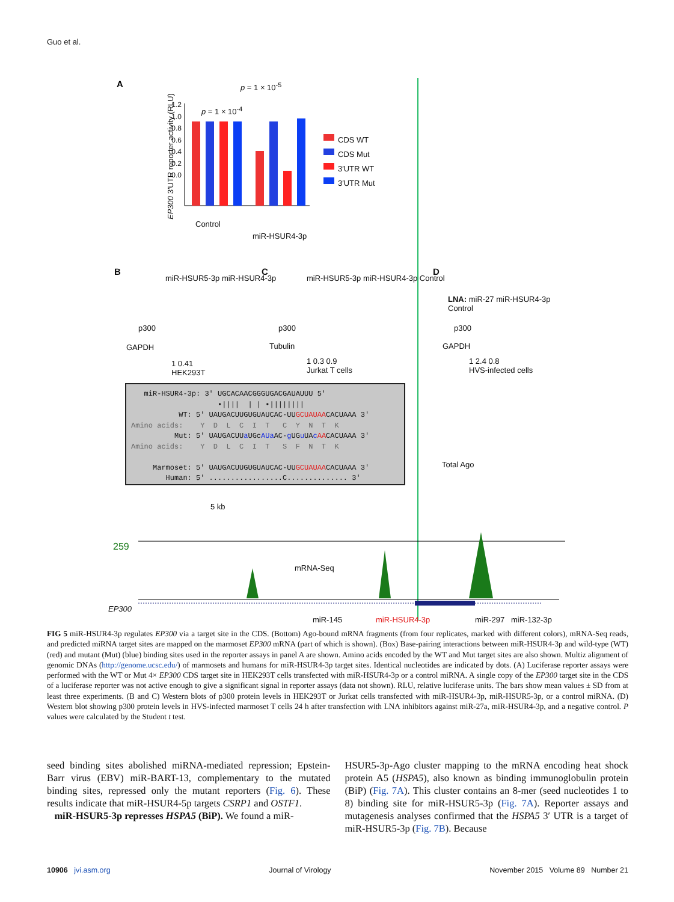Guo et al.
A
EP300 3′UTR reporter activity (RLU)
1.2
1.0
0.8
0.6
0.4
0.2
0.0
p = 1 × 10<sup>-4</sup>
p = 1 × 10<sup>-5</sup>
CDS WT
CDS Mut
3′UTR WT
3′UTR Mut
Control
miR-HSUR4-3p
B C D
miR-HSUR5-3p miR-HSUR4-3p
miR-HSUR5-3p miR-HSUR4-3p Control
LNA: miR-27 miR-HSUR4-3p Control
p300
GAPDH
1 0.41
HEK293T
p300
Tubulin
1 0.3 0.9
Jurkat T cells
p300
GAPDH
1 2.4 0.8
HVS-infected cells
miR-HSUR4-3p: 3′ UGCACAACGGGUGACGAUAUUU 5′ •|||| | | •|||||||| WT: 5′ UAUGACUUGUGUAUCAC-UUGCUAUAACACUAAA 3′ Amino acids: Y D L C I T C Y N T K Mut: 5′ UAUGACUUa UGcAUa AC-g UGu UAcAACACUAAA 3′ Amino acids: Y D L C I T S F N T K Marmoset: 5′ UAUGACUUGUGUAUCAC-UUGCUAUAACACUAAA 3′ Human: 5′ .................C.............. 3′
5 kb
Total Ago
259
mRNA-Seq
EP300
miR-145 miR-HSUR4-3p miR-297 miR-132-3p
FIG 5 miR-HSUR4-3p regulates EP300 via a target site in the CDS. (Bottom) Ago-bound mRNA fragments (from four replicates, marked with different colors), mRNA-Seq reads, and predicted miRNA target sites are mapped on the marmoset EP300 mRNA (part of which is shown). (Box) Base-pairing interactions between miR-HSUR4-3p and wild-type (WT) (red) and mutant (Mut) (blue) binding sites used in the reporter assays in panel A are shown. Amino acids encoded by the WT and Mut target sites are also shown. Multiz alignment of genomic DNAs (http://genome.ucsc.edu/) of marmosets and humans for miR-HSUR4-3p target sites. Identical nucleotides are indicated by dots. (A) Luciferase reporter assays were performed with the WT or Mut 4× EP300 CDS target site in HEK293T cells transfected with miR-HSUR4-3p or a control miRNA. A single copy of the EP300 target site in the CDS of a luciferase reporter was not active enough to give a significant signal in reporter assays (data not shown). RLU, relative luciferase units. The bars show mean values ± SD from at least three experiments. (B and C) Western blots of p300 protein levels in HEK293T or Jurkat cells transfected with miR-HSUR4-3p, miR-HSUR5-3p, or a control miRNA. (D) Western blot showing p300 protein levels in HVS-infected marmoset T cells 24 h after transfection with LNA inhibitors against miR-27a, miR-HSUR4-3p, and a negative control. P values were calculated by the Student t test.
seed binding sites abolished miRNA-mediated repression; Epstein-Barr virus (EBV) miR-BART-13, complementary to the mutated binding sites, repressed only the mutant reporters (Fig. 6). These results indicate that miR-HSUR4-5p targets CSRP1 and OSTF1.
miR-HSUR5-3p represses HSPA5 (BiP). We found a miR-
HSUR5-3p-Ago cluster mapping to the mRNA encoding heat shock protein A5 (HSPA5), also known as binding immunoglobulin protein (BiP) (Fig. 7A). This cluster contains an 8-mer (seed nucleotides 1 to 8) binding site for miR-HSUR5-3p (Fig. 7A). Reporter assays and mutagenesis analyses confirmed that the HSPA5 3′ UTR is a target of miR-HSUR5-3p (Fig. 7B). Because
10906 jvi.asm.org Journal of Virology November 2015 Volume 89 Number 21